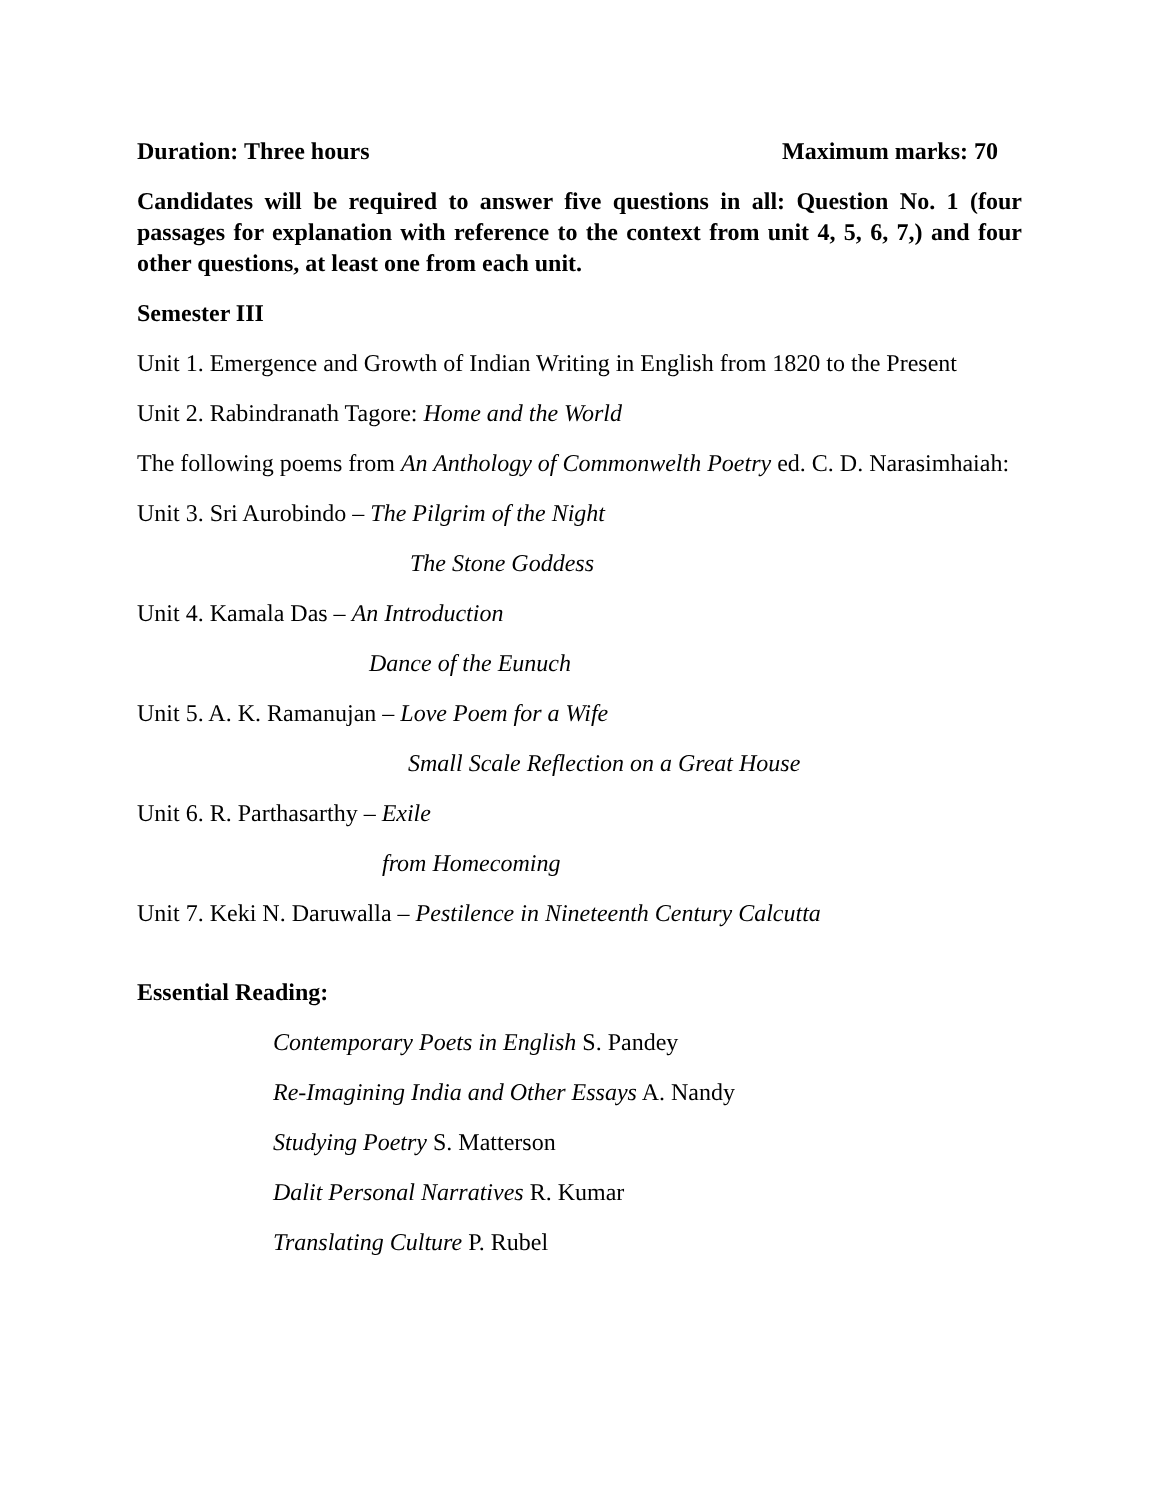Duration: Three hours Maximum marks: 70
Candidates will be required to answer five questions in all: Question No. 1 (four passages for explanation with reference to the context from unit 4, 5, 6, 7,) and four other questions, at least one from each unit.
Semester III
Unit 1. Emergence and Growth of Indian Writing in English from 1820 to the Present
Unit 2. Rabindranath Tagore: Home and the World
The following poems from An Anthology of Commonwelth Poetry ed. C. D. Narasimhaiah:
Unit 3. Sri Aurobindo – The Pilgrim of the Night
The Stone Goddess
Unit 4. Kamala Das – An Introduction
Dance of the Eunuch
Unit 5. A. K. Ramanujan – Love Poem for a Wife
Small Scale Reflection on a Great House
Unit 6. R. Parthasarthy – Exile
from Homecoming
Unit 7. Keki N. Daruwalla – Pestilence in Nineteenth Century Calcutta
Essential Reading:
Contemporary Poets in English S. Pandey
Re-Imagining India and Other Essays A. Nandy
Studying Poetry S. Matterson
Dalit Personal Narratives R. Kumar
Translating Culture P. Rubel